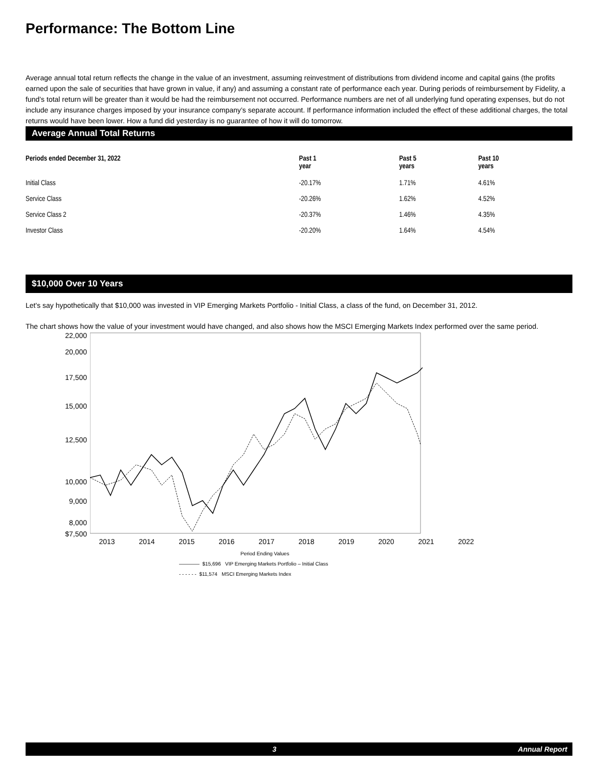Performance: The Bottom Line
Average annual total return reflects the change in the value of an investment, assuming reinvestment of distributions from dividend income and capital gains (the profits earned upon the sale of securities that have grown in value, if any) and assuming a constant rate of performance each year. During periods of reimbursement by Fidelity, a fund’s total return will be greater than it would be had the reimbursement not occurred. Performance numbers are net of all underlying fund operating expenses, but do not include any insurance charges imposed by your insurance company’s separate account. If performance information included the effect of these additional charges, the total returns would have been lower. How a fund did yesterday is no guarantee of how it will do tomorrow.
Average Annual Total Returns
| Periods ended December 31, 2022 | Past 1 year | Past 5 years | Past 10 years |
| --- | --- | --- | --- |
| Initial Class | -20.17% | 1.71% | 4.61% |
| Service Class | -20.26% | 1.62% | 4.52% |
| Service Class 2 | -20.37% | 1.46% | 4.35% |
| Investor Class | -20.20% | 1.64% | 4.54% |
$10,000 Over 10 Years
Let's say hypothetically that $10,000 was invested in VIP Emerging Markets Portfolio - Initial Class, a class of the fund, on December 31, 2012.
The chart shows how the value of your investment would have changed, and also shows how the MSCI Emerging Markets Index performed over the same period.
22,000
20,000
17,500
15,000
12,500
10,000
9,000
8,000
$7,500
2013 2014 2015 2016 2017 2018 2019 2020 2021 2022
Period Ending Values
———— $15,696 VIP Emerging Markets Portfolio – Initial Class
- - - - - - $11,574 MSCI Emerging Markets Index
3 Annual Report